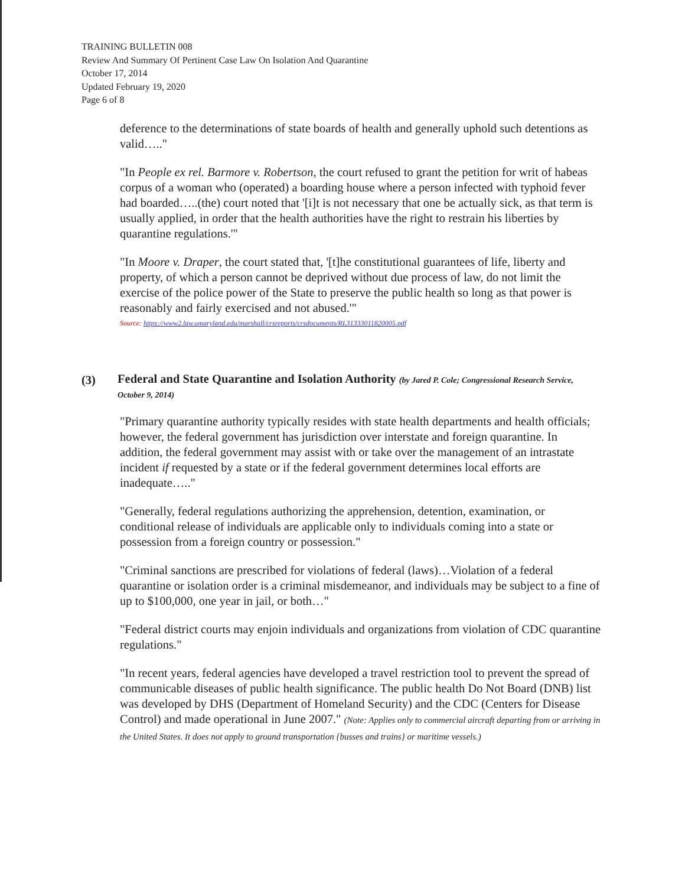TRAINING BULLETIN 008
Review And Summary Of Pertinent Case Law On Isolation And Quarantine
October 17, 2014
Updated February 19, 2020
Page 6 of 8
deference to the determinations of state boards of health and generally uphold such detentions as valid….."
"In People ex rel. Barmore v. Robertson, the court refused to grant the petition for writ of habeas corpus of a woman who (operated) a boarding house where a person infected with typhoid fever had boarded…..(the) court noted that '[i]t is not necessary that one be actually sick, as that term is usually applied, in order that the health authorities have the right to restrain his liberties by quarantine regulations.'"
"In Moore v. Draper, the court stated that, '[t]he constitutional guarantees of life, liberty and property, of which a person cannot be deprived without due process of law, do not limit the exercise of the police power of the State to preserve the public health so long as that power is reasonably and fairly exercised and not abused.'"
Source: https://www2.law.umaryland.edu/marshall/crsreports/crsdocuments/RL31333011820005.pdf
(3)
Federal and State Quarantine and Isolation Authority (by Jared P. Cole; Congressional Research Service, October 9, 2014)
"Primary quarantine authority typically resides with state health departments and health officials; however, the federal government has jurisdiction over interstate and foreign quarantine. In addition, the federal government may assist with or take over the management of an intrastate incident if requested by a state or if the federal government determines local efforts are inadequate….."
"Generally, federal regulations authorizing the apprehension, detention, examination, or conditional release of individuals are applicable only to individuals coming into a state or possession from a foreign country or possession."
"Criminal sanctions are prescribed for violations of federal (laws)…Violation of a federal quarantine or isolation order is a criminal misdemeanor, and individuals may be subject to a fine of up to $100,000, one year in jail, or both…"
"Federal district courts may enjoin individuals and organizations from violation of CDC quarantine regulations."
"In recent years, federal agencies have developed a travel restriction tool to prevent the spread of communicable diseases of public health significance. The public health Do Not Board (DNB) list was developed by DHS (Department of Homeland Security) and the CDC (Centers for Disease Control) and made operational in June 2007." (Note: Applies only to commercial aircraft departing from or arriving in the United States. It does not apply to ground transportation {busses and trains} or maritime vessels.)